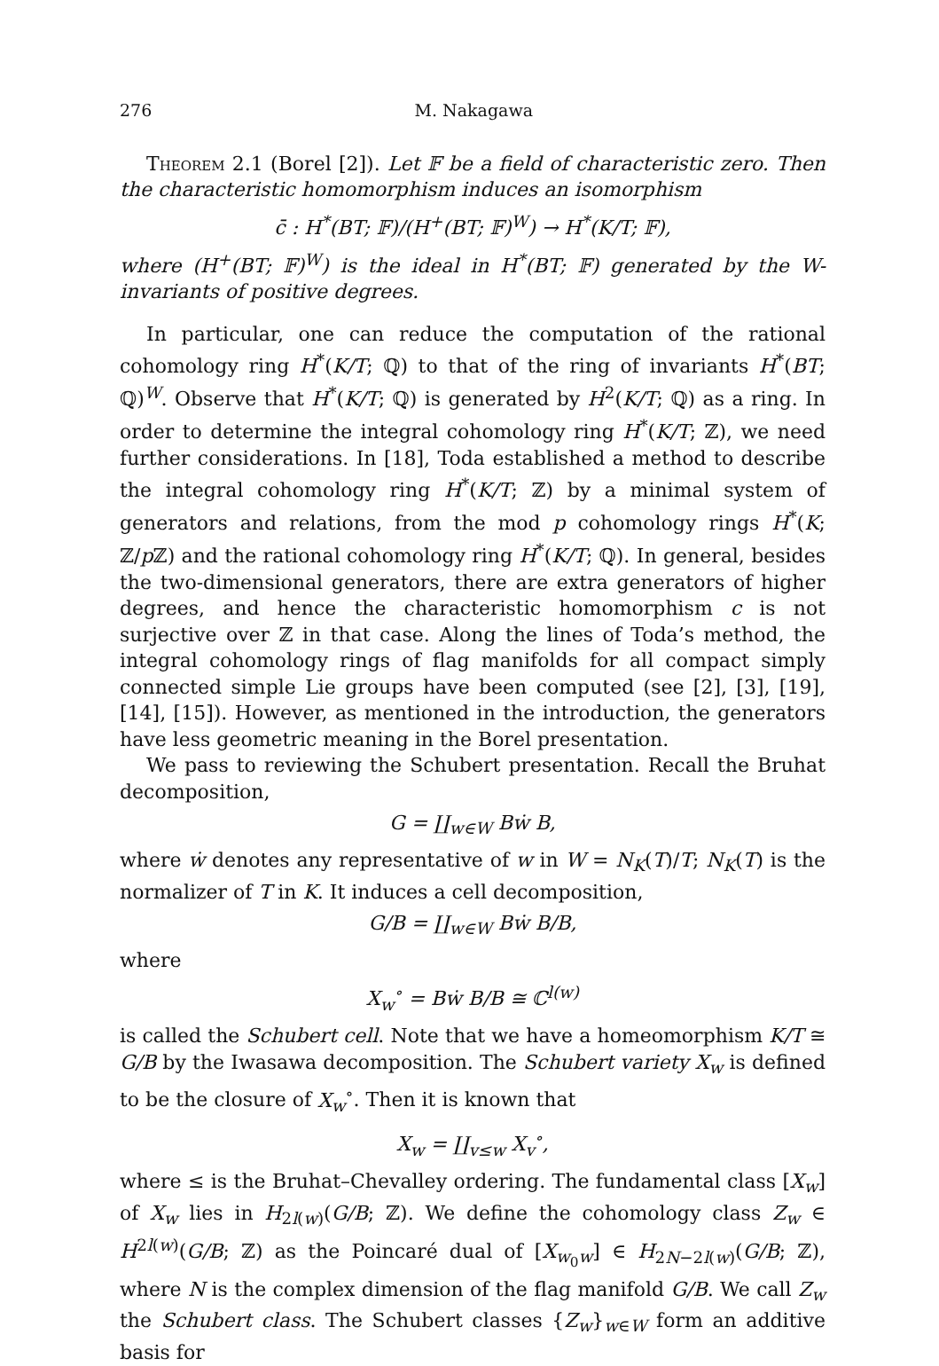276 M. Nakagawa
Theorem 2.1 (Borel [2]). Let 𝔽 be a field of characteristic zero. Then the characteristic homomorphism induces an isomorphism
c̄ : H<sup>*</sup>(BT; 𝔽)/(H<sup>+</sup>(BT; 𝔽)<sup>W</sup>) → H<sup>*</sup>(K/T; 𝔽),
where (H<sup>+</sup>(BT; 𝔽)<sup>W</sup>) is the ideal in H<sup>*</sup>(BT; 𝔽) generated by the W-invariants of positive degrees.
In particular, one can reduce the computation of the rational cohomology ring H<sup>*</sup>(K/T; ℚ) to that of the ring of invariants H<sup>*</sup>(BT; ℚ)<sup>W</sup>. Observe that H<sup>*</sup>(K/T; ℚ) is generated by H<sup>2</sup>(K/T; ℚ) as a ring. In order to determine the integral cohomology ring H<sup>*</sup>(K/T; ℤ), we need further considerations. In [18], Toda established a method to describe the integral cohomology ring H<sup>*</sup>(K/T; ℤ) by a minimal system of generators and relations, from the mod p cohomology rings H<sup>*</sup>(K; ℤ/p ℤ) and the rational cohomology ring H<sup>*</sup>(K/T; ℚ). In general, besides the two-dimensional generators, there are extra generators of higher degrees, and hence the characteristic homomorphism c is not surjective over ℤ in that case. Along the lines of Toda’s method, the integral cohomology rings of flag manifolds for all compact simply connected simple Lie groups have been computed (see [2], [3], [19], [14], [15]). However, as mentioned in the introduction, the generators have less geometric meaning in the Borel presentation.
We pass to reviewing the Schubert presentation. Recall the Bruhat decomposition,
G = ∐<sub>w∈W</sub> Bẇ B,
where ẇ denotes any representative of w in W = N<sub>K</sub>(T)/T; N<sub>K</sub>(T) is the normalizer of T in K. It induces a cell decomposition,
G/B = ∐<sub>w∈W</sub> Bẇ B/B,
where
X<sub>w</sub><sup>∘</sup> = Bẇ B/B ≅ ℂ<sup>l(w)</sup>
is called the Schubert cell. Note that we have a homeomorphism K/T ≅ G/B by the Iwasawa decomposition. The Schubert variety X<sub>w</sub> is defined to be the closure of X<sub>w</sub><sup>∘</sup>. Then it is known that
X<sub>w</sub> = ∐<sub>v≤w</sub> X<sub>v</sub><sup>∘</sup>,
where ≤ is the Bruhat–Chevalley ordering. The fundamental class [X<sub>w</sub>] of X<sub>w</sub> lies in H<sub>2l(w)</sub>(G/B; ℤ). We define the cohomology class Z<sub>w</sub> ∈ H<sup>2l(w)</sup>(G/B; ℤ) as the Poincaré dual of [X<sub>w<sub>0</sub>w</sub>] ∈ H<sub>2N−2l(w)</sub>(G/B; ℤ), where N is the complex dimension of the flag manifold G/B. We call Z<sub>w</sub> the Schubert class. The Schubert classes {Z<sub>w</sub>}<sub>w∈W</sub> form an additive basis for